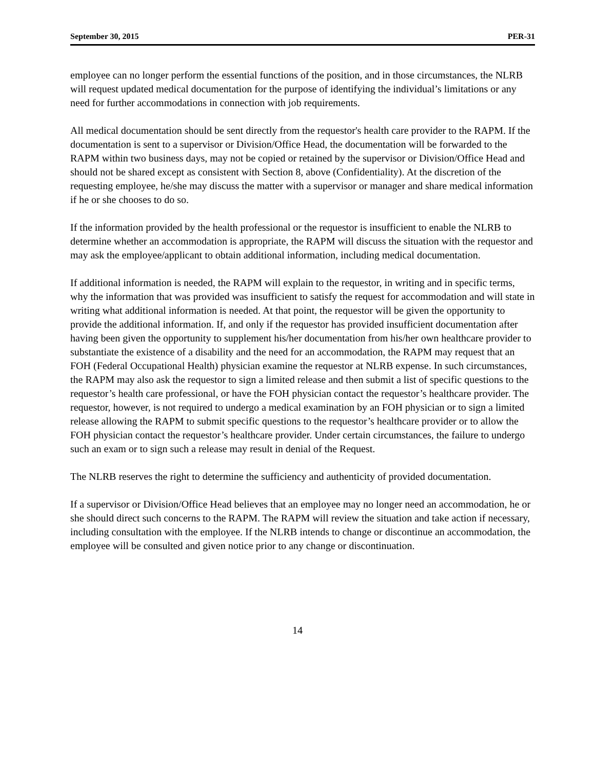September 30, 2015 PER-31
employee can no longer perform the essential functions of the position, and in those circumstances, the NLRB will request updated medical documentation for the purpose of identifying the individual’s limitations or any need for further accommodations in connection with job requirements.
All medical documentation should be sent directly from the requestor's health care provider to the RAPM. If the documentation is sent to a supervisor or Division/Office Head, the documentation will be forwarded to the RAPM within two business days, may not be copied or retained by the supervisor or Division/Office Head and should not be shared except as consistent with Section 8, above (Confidentiality). At the discretion of the requesting employee, he/she may discuss the matter with a supervisor or manager and share medical information if he or she chooses to do so.
If the information provided by the health professional or the requestor is insufficient to enable the NLRB to determine whether an accommodation is appropriate, the RAPM will discuss the situation with the requestor and may ask the employee/applicant to obtain additional information, including medical documentation.
If additional information is needed, the RAPM will explain to the requestor, in writing and in specific terms, why the information that was provided was insufficient to satisfy the request for accommodation and will state in writing what additional information is needed. At that point, the requestor will be given the opportunity to provide the additional information. If, and only if the requestor has provided insufficient documentation after having been given the opportunity to supplement his/her documentation from his/her own healthcare provider to substantiate the existence of a disability and the need for an accommodation, the RAPM may request that an FOH (Federal Occupational Health) physician examine the requestor at NLRB expense. In such circumstances, the RAPM may also ask the requestor to sign a limited release and then submit a list of specific questions to the requestor’s health care professional, or have the FOH physician contact the requestor’s healthcare provider. The requestor, however, is not required to undergo a medical examination by an FOH physician or to sign a limited release allowing the RAPM to submit specific questions to the requestor’s healthcare provider or to allow the FOH physician contact the requestor’s healthcare provider. Under certain circumstances, the failure to undergo such an exam or to sign such a release may result in denial of the Request.
The NLRB reserves the right to determine the sufficiency and authenticity of provided documentation.
If a supervisor or Division/Office Head believes that an employee may no longer need an accommodation, he or she should direct such concerns to the RAPM. The RAPM will review the situation and take action if necessary, including consultation with the employee. If the NLRB intends to change or discontinue an accommodation, the employee will be consulted and given notice prior to any change or discontinuation.
14